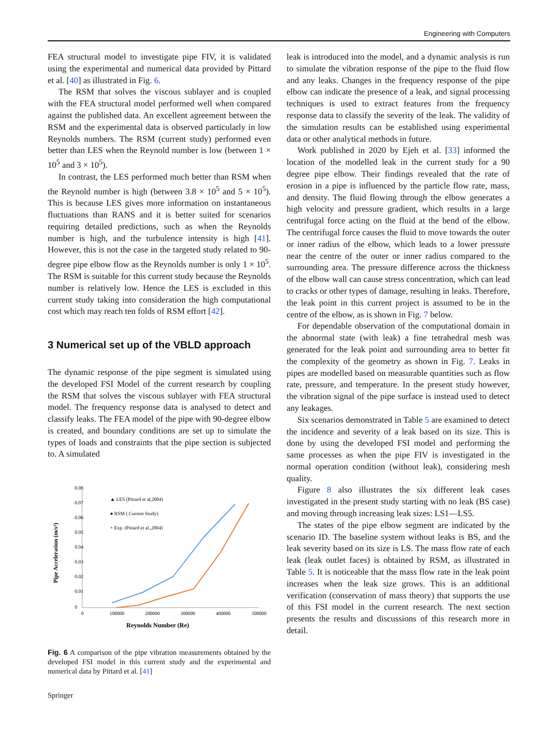Engineering with Computers
FEA structural model to investigate pipe FIV, it is validated using the experimental and numerical data provided by Pittard et al. [40] as illustrated in Fig. 6.
The RSM that solves the viscous sublayer and is coupled with the FEA structural model performed well when compared against the published data. An excellent agreement between the RSM and the experimental data is observed particularly in low Reynolds numbers. The RSM (current study) performed even better than LES when the Reynold number is low (between 1 × 10<sup>5</sup> and 3 × 10<sup>5</sup>).
In contrast, the LES performed much better than RSM when the Reynold number is high (between 3.8 × 10<sup>5</sup> and 5 × 10<sup>5</sup>). This is because LES gives more information on instantaneous fluctuations than RANS and it is better suited for scenarios requiring detailed predictions, such as when the Reynolds number is high, and the turbulence intensity is high [41]. However, this is not the case in the targeted study related to 90-degree pipe elbow flow as the Reynolds number is only 1 × 10<sup>5</sup>. The RSM is suitable for this current study because the Reynolds number is relatively low. Hence the LES is excluded in this current study taking into consideration the high computational cost which may reach ten folds of RSM effort [42].
3 Numerical set up of the VBLD approach
The dynamic response of the pipe segment is simulated using the developed FSI Model of the current research by coupling the RSM that solves the viscous sublayer with FEA structural model. The frequency response data is analysed to detect and classify leaks. The FEA model of the pipe with 90-degree elbow is created, and boundary conditions are set up to simulate the types of loads and constraints that the pipe section is subjected to. A simulated
Pipe Acceleration (m/s²)
0.08
0.07
0.06
0.05
0.04
0.03
0.02
0.01
0
0
100000
200000
300000
400000
500000
Reynolds Number (Re)
▲ LES (Pittard et al,2004)
● RSM ( Current Study)
+ Exp. (Pittard et al.,2004)
Fig. 6 A comparison of the pipe vibration measurements obtained by the developed FSI model in this current study and the experimental and numerical data by Pittard et al. [41]
leak is introduced into the model, and a dynamic analysis is run to simulate the vibration response of the pipe to the fluid flow and any leaks. Changes in the frequency response of the pipe elbow can indicate the presence of a leak, and signal processing techniques is used to extract features from the frequency response data to classify the severity of the leak. The validity of the simulation results can be established using experimental data or other analytical methods in future.
Work published in 2020 by Ejeh et al. [33] informed the location of the modelled leak in the current study for a 90 degree pipe elbow. Their findings revealed that the rate of erosion in a pipe is influenced by the particle flow rate, mass, and density. The fluid flowing through the elbow generates a high velocity and pressure gradient, which results in a large centrifugal force acting on the fluid at the bend of the elbow. The centrifugal force causes the fluid to move towards the outer or inner radius of the elbow, which leads to a lower pressure near the centre of the outer or inner radius compared to the surrounding area. The pressure difference across the thickness of the elbow wall can cause stress concentration, which can lead to cracks or other types of damage, resulting in leaks. Therefore, the leak point in this current project is assumed to be in the centre of the elbow, as is shown in Fig. 7 below.
For dependable observation of the computational domain in the abnormal state (with leak) a fine tetrahedral mesh was generated for the leak point and surrounding area to better fit the complexity of the geometry as shown in Fig. 7. Leaks in pipes are modelled based on measurable quantities such as flow rate, pressure, and temperature. In the present study however, the vibration signal of the pipe surface is instead used to detect any leakages.
Six scenarios demonstrated in Table 5 are examined to detect the incidence and severity of a leak based on its size. This is done by using the developed FSI model and performing the same processes as when the pipe FIV is investigated in the normal operation condition (without leak), considering mesh quality.
Figure 8 also illustrates the six different leak cases investigated in the present study starting with no leak (BS case) and moving through increasing leak sizes: LS1—LS5.
The states of the pipe elbow segment are indicated by the scenario ID. The baseline system without leaks is BS, and the leak severity based on its size is LS. The mass flow rate of each leak (leak outlet faces) is obtained by RSM, as illustrated in Table 5. It is noticeable that the mass flow rate in the leak point increases when the leak size grows. This is an additional verification (conservation of mass theory) that supports the use of this FSI model in the current research. The next section presents the results and discussions of this research more in detail.
Springer